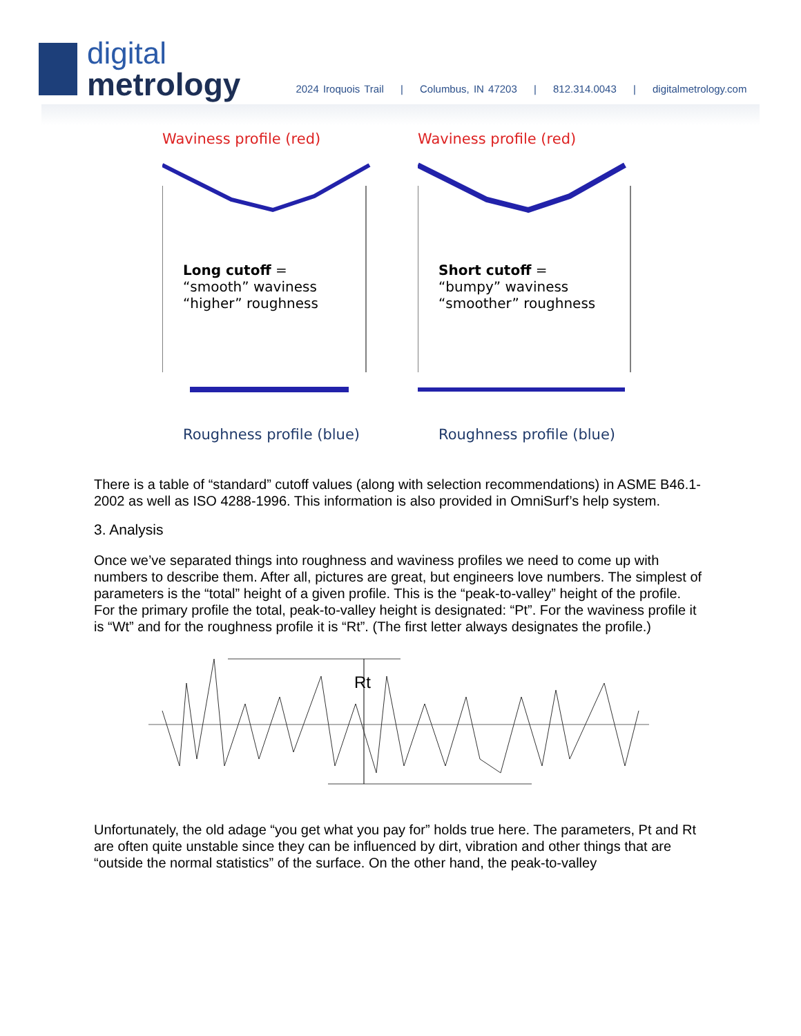digital
metrology
2024 Iroquois Trail | Columbus, IN 47203 | 812.314.0043 | digitalmetrology.com
Waviness profile (red)
Long cutoff =
“smooth” waviness
“higher” roughness
Roughness profile (blue)
Waviness profile (red)
Short cutoff =
“bumpy” waviness
“smoother” roughness
Roughness profile (blue)
There is a table of “standard” cutoff values (along with selection recommendations) in ASME B46.1-2002 as well as ISO 4288-1996. This information is also provided in OmniSurf’s help system.
3. Analysis
Once we’ve separated things into roughness and waviness profiles we need to come up with numbers to describe them. After all, pictures are great, but engineers love numbers. The simplest of parameters is the “total” height of a given profile. This is the “peak-to-valley” height of the profile. For the primary profile the total, peak-to-valley height is designated: “Pt”. For the waviness profile it is “Wt” and for the roughness profile it is “Rt”. (The first letter always designates the profile.)
Rt
Unfortunately, the old adage “you get what you pay for” holds true here. The parameters, Pt and Rt are often quite unstable since they can be influenced by dirt, vibration and other things that are “outside the normal statistics” of the surface. On the other hand, the peak-to-valley